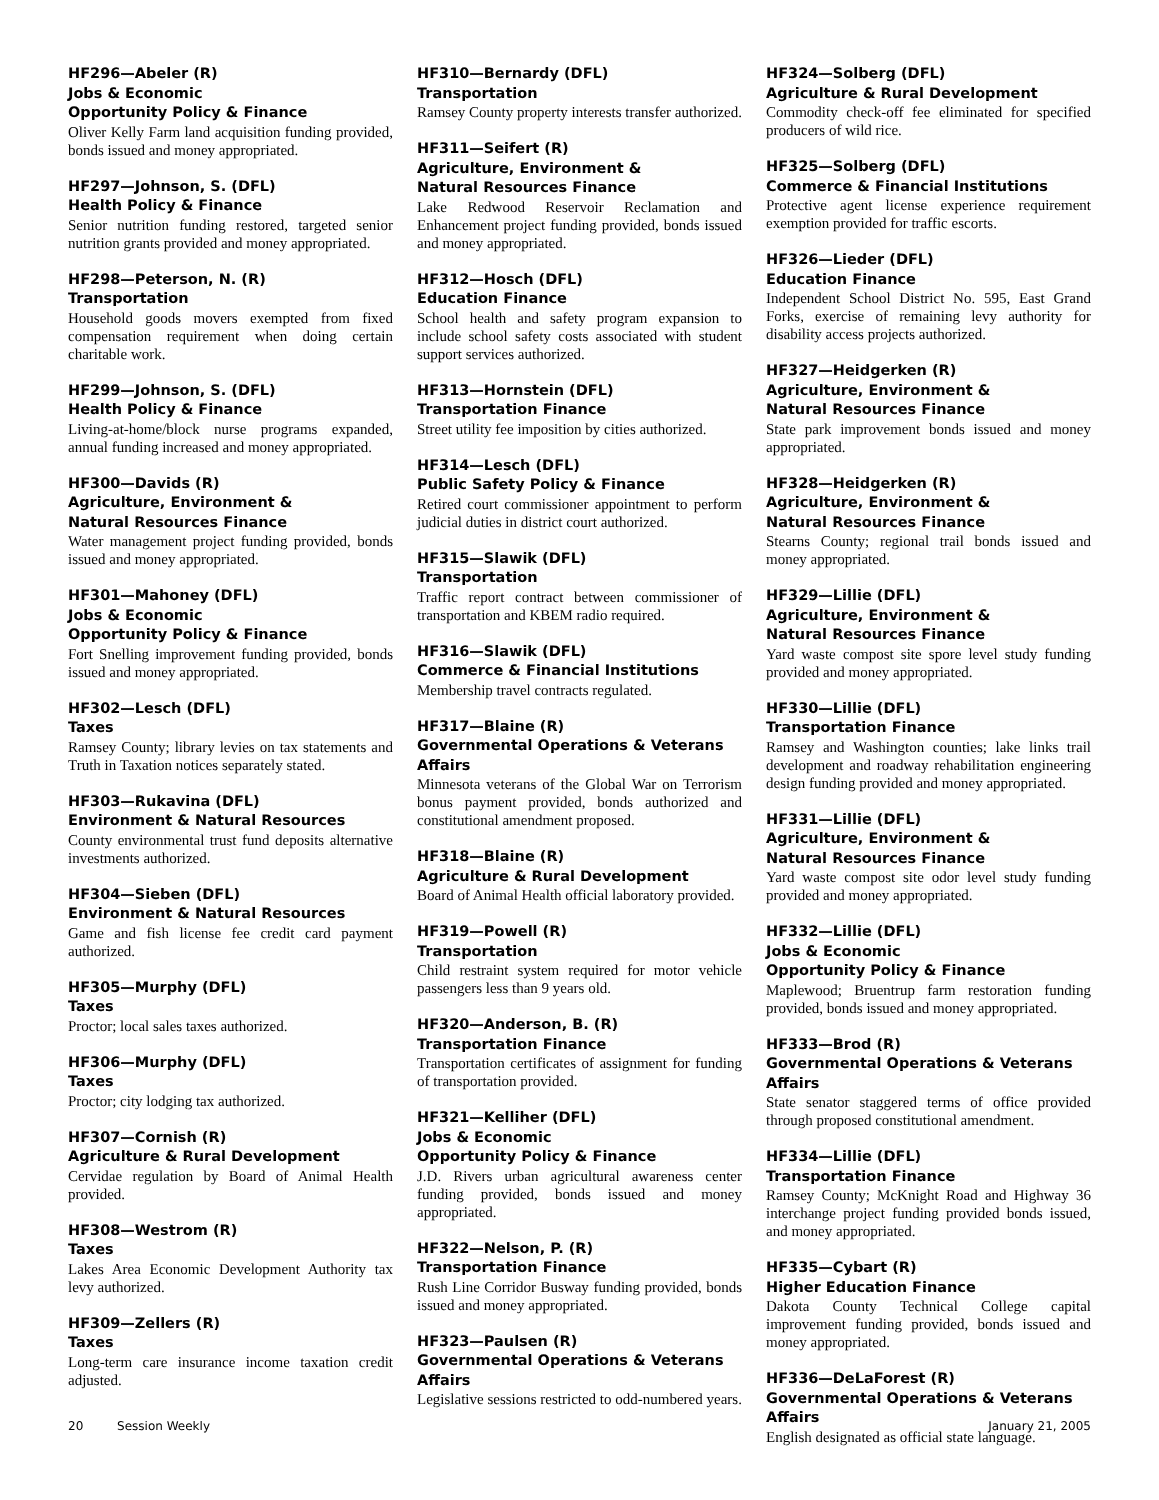HF296—Abeler (R)
Jobs & Economic
Opportunity Policy & Finance
Oliver Kelly Farm land acquisition funding provided, bonds issued and money appropriated.
HF297—Johnson, S. (DFL)
Health Policy & Finance
Senior nutrition funding restored, targeted senior nutrition grants provided and money appropriated.
HF298—Peterson, N. (R)
Transportation
Household goods movers exempted from fixed compensation requirement when doing certain charitable work.
HF299—Johnson, S. (DFL)
Health Policy & Finance
Living-at-home/block nurse programs expanded, annual funding increased and money appropriated.
HF300—Davids (R)
Agriculture, Environment &
Natural Resources Finance
Water management project funding provided, bonds issued and money appropriated.
HF301—Mahoney (DFL)
Jobs & Economic
Opportunity Policy & Finance
Fort Snelling improvement funding provided, bonds issued and money appropriated.
HF302—Lesch (DFL)
Taxes
Ramsey County; library levies on tax statements and Truth in Taxation notices separately stated.
HF303—Rukavina (DFL)
Environment & Natural Resources
County environmental trust fund deposits alternative investments authorized.
HF304—Sieben (DFL)
Environment & Natural Resources
Game and fish license fee credit card payment authorized.
HF305—Murphy (DFL)
Taxes
Proctor; local sales taxes authorized.
HF306—Murphy (DFL)
Taxes
Proctor; city lodging tax authorized.
HF307—Cornish (R)
Agriculture & Rural Development
Cervidae regulation by Board of Animal Health provided.
HF308—Westrom (R)
Taxes
Lakes Area Economic Development Authority tax levy authorized.
HF309—Zellers (R)
Taxes
Long-term care insurance income taxation credit adjusted.
HF310—Bernardy (DFL)
Transportation
Ramsey County property interests transfer authorized.
HF311—Seifert (R)
Agriculture, Environment &
Natural Resources Finance
Lake Redwood Reservoir Reclamation and Enhancement project funding provided, bonds issued and money appropriated.
HF312—Hosch (DFL)
Education Finance
School health and safety program expansion to include school safety costs associated with student support services authorized.
HF313—Hornstein (DFL)
Transportation Finance
Street utility fee imposition by cities authorized.
HF314—Lesch (DFL)
Public Safety Policy & Finance
Retired court commissioner appointment to perform judicial duties in district court authorized.
HF315—Slawik (DFL)
Transportation
Traffic report contract between commissioner of transportation and KBEM radio required.
HF316—Slawik (DFL)
Commerce & Financial Institutions
Membership travel contracts regulated.
HF317—Blaine (R)
Governmental Operations & Veterans Affairs
Minnesota veterans of the Global War on Terrorism bonus payment provided, bonds authorized and constitutional amendment proposed.
HF318—Blaine (R)
Agriculture & Rural Development
Board of Animal Health official laboratory provided.
HF319—Powell (R)
Transportation
Child restraint system required for motor vehicle passengers less than 9 years old.
HF320—Anderson, B. (R)
Transportation Finance
Transportation certificates of assignment for funding of transportation provided.
HF321—Kelliher (DFL)
Jobs & Economic
Opportunity Policy & Finance
J.D. Rivers urban agricultural awareness center funding provided, bonds issued and money appropriated.
HF322—Nelson, P. (R)
Transportation Finance
Rush Line Corridor Busway funding provided, bonds issued and money appropriated.
HF323—Paulsen (R)
Governmental Operations & Veterans Affairs
Legislative sessions restricted to odd-numbered years.
HF324—Solberg (DFL)
Agriculture & Rural Development
Commodity check-off fee eliminated for specified producers of wild rice.
HF325—Solberg (DFL)
Commerce & Financial Institutions
Protective agent license experience requirement exemption provided for traffic escorts.
HF326—Lieder (DFL)
Education Finance
Independent School District No. 595, East Grand Forks, exercise of remaining levy authority for disability access projects authorized.
HF327—Heidgerken (R)
Agriculture, Environment &
Natural Resources Finance
State park improvement bonds issued and money appropriated.
HF328—Heidgerken (R)
Agriculture, Environment &
Natural Resources Finance
Stearns County; regional trail bonds issued and money appropriated.
HF329—Lillie (DFL)
Agriculture, Environment &
Natural Resources Finance
Yard waste compost site spore level study funding provided and money appropriated.
HF330—Lillie (DFL)
Transportation Finance
Ramsey and Washington counties; lake links trail development and roadway rehabilitation engineering design funding provided and money appropriated.
HF331—Lillie (DFL)
Agriculture, Environment &
Natural Resources Finance
Yard waste compost site odor level study funding provided and money appropriated.
HF332—Lillie (DFL)
Jobs & Economic
Opportunity Policy & Finance
Maplewood; Bruentrup farm restoration funding provided, bonds issued and money appropriated.
HF333—Brod (R)
Governmental Operations & Veterans Affairs
State senator staggered terms of office provided through proposed constitutional amendment.
HF334—Lillie (DFL)
Transportation Finance
Ramsey County; McKnight Road and Highway 36 interchange project funding provided bonds issued, and money appropriated.
HF335—Cybart (R)
Higher Education Finance
Dakota County Technical College capital improvement funding provided, bonds issued and money appropriated.
HF336—DeLaForest (R)
Governmental Operations & Veterans Affairs
English designated as official state language.
20 Session Weekly January 21, 2005